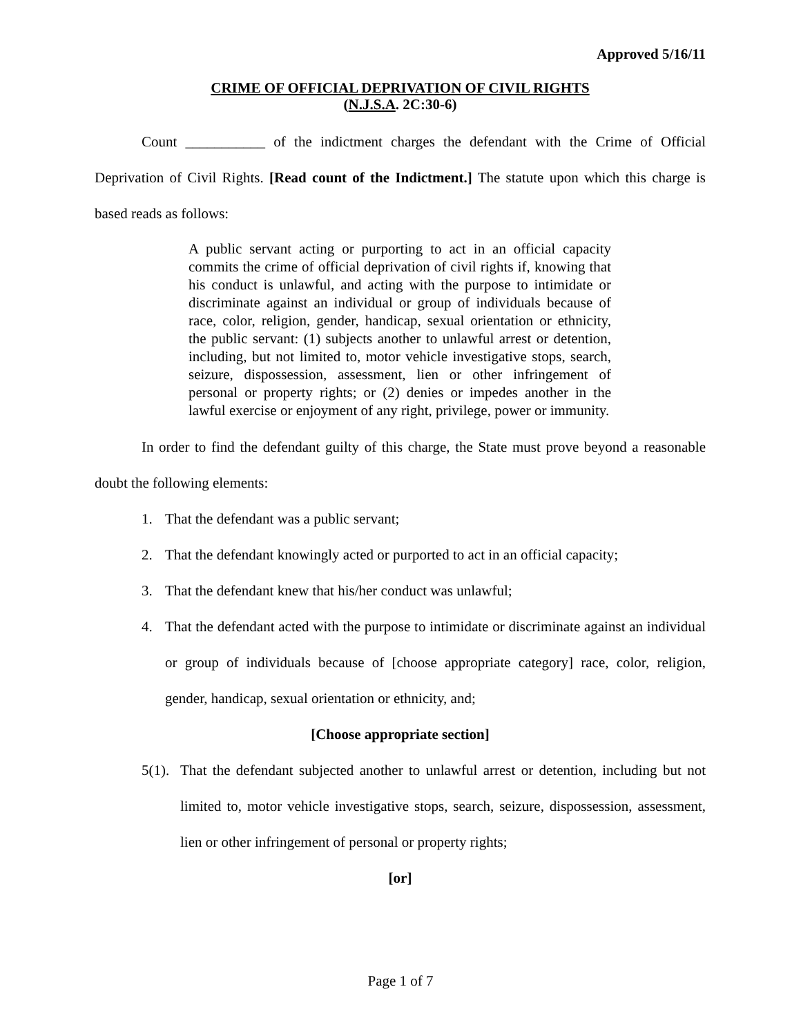Approved 5/16/11
CRIME OF OFFICIAL DEPRIVATION OF CIVIL RIGHTS
(N.J.S.A. 2C:30-6)
Count ___________ of the indictment charges the defendant with the Crime of Official Deprivation of Civil Rights. [Read count of the Indictment.] The statute upon which this charge is based reads as follows:
A public servant acting or purporting to act in an official capacity commits the crime of official deprivation of civil rights if, knowing that his conduct is unlawful, and acting with the purpose to intimidate or discriminate against an individual or group of individuals because of race, color, religion, gender, handicap, sexual orientation or ethnicity, the public servant: (1) subjects another to unlawful arrest or detention, including, but not limited to, motor vehicle investigative stops, search, seizure, dispossession, assessment, lien or other infringement of personal or property rights; or (2) denies or impedes another in the lawful exercise or enjoyment of any right, privilege, power or immunity.
In order to find the defendant guilty of this charge, the State must prove beyond a reasonable doubt the following elements:
1. That the defendant was a public servant;
2. That the defendant knowingly acted or purported to act in an official capacity;
3. That the defendant knew that his/her conduct was unlawful;
4. That the defendant acted with the purpose to intimidate or discriminate against an individual or group of individuals because of [choose appropriate category] race, color, religion, gender, handicap, sexual orientation or ethnicity, and;
[Choose appropriate section]
5(1). That the defendant subjected another to unlawful arrest or detention, including but not limited to, motor vehicle investigative stops, search, seizure, dispossession, assessment, lien or other infringement of personal or property rights;
[or]
Page 1 of 7